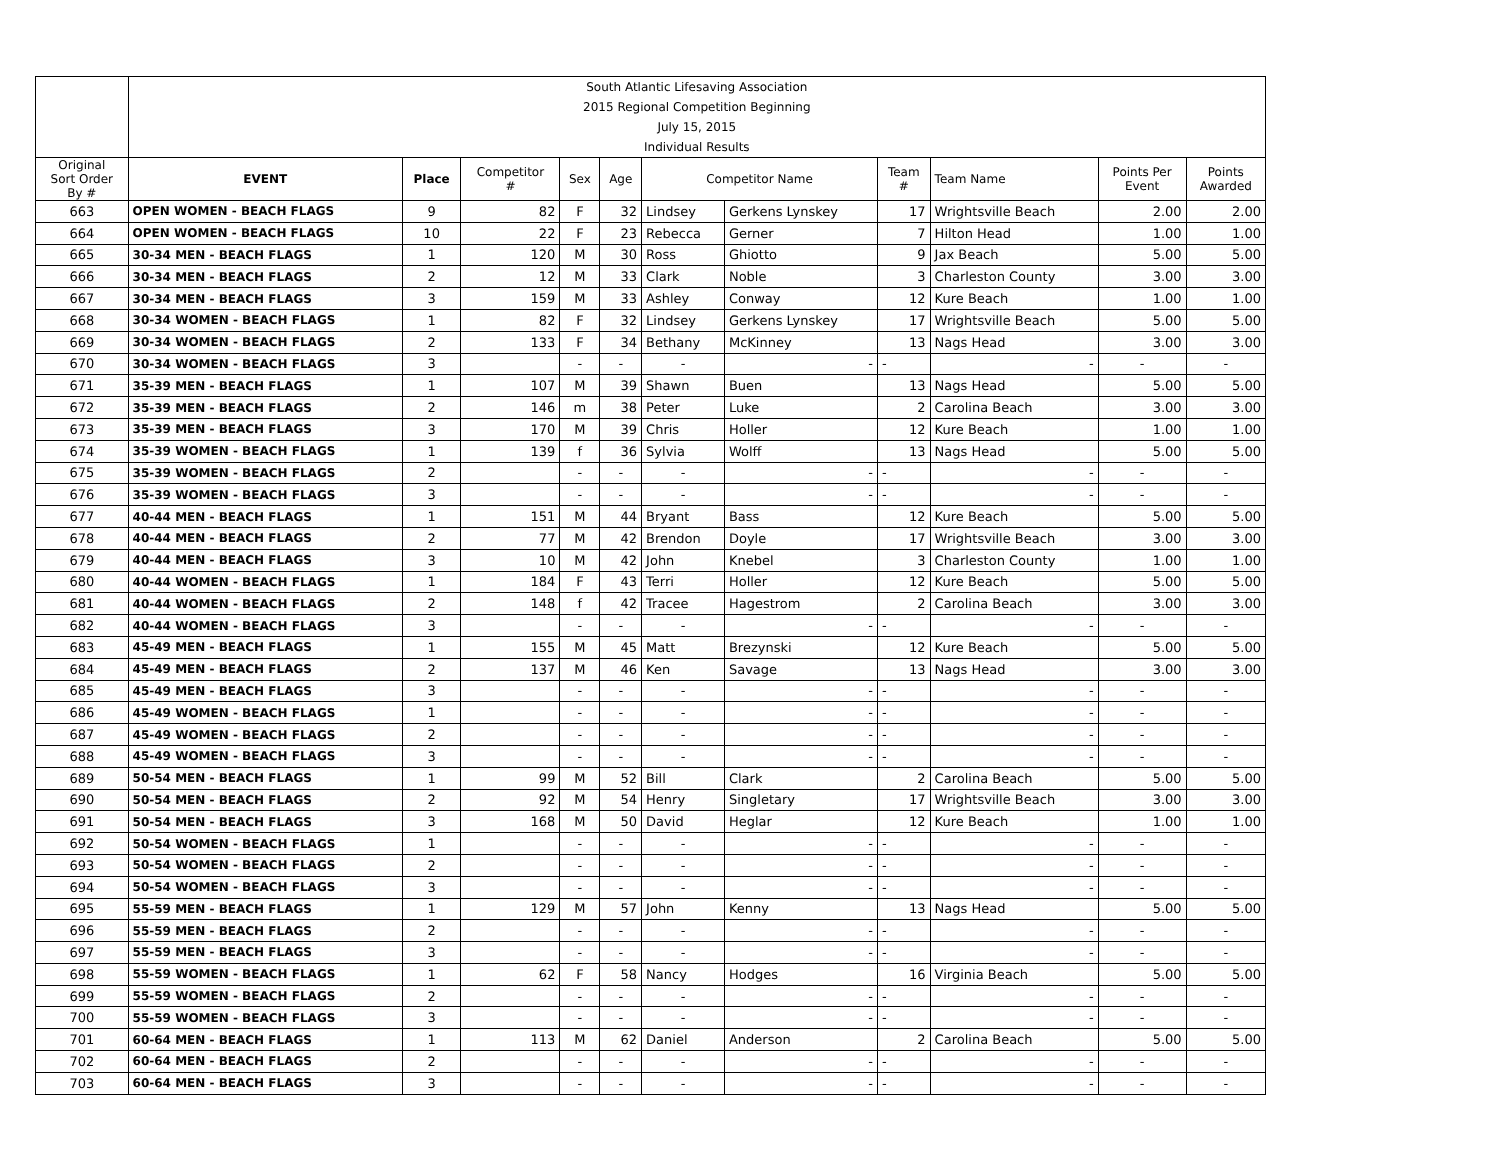| | South Atlantic Lifesaving Association | | | | | | | | | | |
| | 2015 Regional Competition Beginning | | | | | | | | | | |
| | July 15, 2015 | | | | | | | | | | |
| | Individual Results | | | | | | | | | | |
| Original Sort Order By # | EVENT | Place | Competitor # | Sex | Age | Competitor Name | | Team # | Team Name | Points Per Event | Points Awarded |
| 663 | OPEN WOMEN - BEACH FLAGS | 9 | 82 | F | 32 | Lindsey | Gerkens Lynskey | 17 | Wrightsville Beach | 2.00 | 2.00 |
| 664 | OPEN WOMEN - BEACH FLAGS | 10 | 22 | F | 23 | Rebecca | Gerner | 7 | Hilton Head | 1.00 | 1.00 |
| 665 | 30-34 MEN - BEACH FLAGS | 1 | 120 | M | 30 | Ross | Ghiotto | 9 | Jax Beach | 5.00 | 5.00 |
| 666 | 30-34 MEN - BEACH FLAGS | 2 | 12 | M | 33 | Clark | Noble | 3 | Charleston County | 3.00 | 3.00 |
| 667 | 30-34 MEN - BEACH FLAGS | 3 | 159 | M | 33 | Ashley | Conway | 12 | Kure Beach | 1.00 | 1.00 |
| 668 | 30-34 WOMEN - BEACH FLAGS | 1 | 82 | F | 32 | Lindsey | Gerkens Lynskey | 17 | Wrightsville Beach | 5.00 | 5.00 |
| 669 | 30-34 WOMEN - BEACH FLAGS | 2 | 133 | F | 34 | Bethany | McKinney | 13 | Nags Head | 3.00 | 3.00 |
| 670 | 30-34 WOMEN - BEACH FLAGS | 3 | | - | - | - | - | - | - | - | - |
| 671 | 35-39 MEN - BEACH FLAGS | 1 | 107 | M | 39 | Shawn | Buen | 13 | Nags Head | 5.00 | 5.00 |
| 672 | 35-39 MEN - BEACH FLAGS | 2 | 146 | m | 38 | Peter | Luke | 2 | Carolina Beach | 3.00 | 3.00 |
| 673 | 35-39 MEN - BEACH FLAGS | 3 | 170 | M | 39 | Chris | Holler | 12 | Kure Beach | 1.00 | 1.00 |
| 674 | 35-39 WOMEN - BEACH FLAGS | 1 | 139 | f | 36 | Sylvia | Wolff | 13 | Nags Head | 5.00 | 5.00 |
| 675 | 35-39 WOMEN - BEACH FLAGS | 2 | | - | - | - | - | - | - | - | - |
| 676 | 35-39 WOMEN - BEACH FLAGS | 3 | | - | - | - | - | - | - | - | - |
| 677 | 40-44 MEN - BEACH FLAGS | 1 | 151 | M | 44 | Bryant | Bass | 12 | Kure Beach | 5.00 | 5.00 |
| 678 | 40-44 MEN - BEACH FLAGS | 2 | 77 | M | 42 | Brendon | Doyle | 17 | Wrightsville Beach | 3.00 | 3.00 |
| 679 | 40-44 MEN - BEACH FLAGS | 3 | 10 | M | 42 | John | Knebel | 3 | Charleston County | 1.00 | 1.00 |
| 680 | 40-44 WOMEN - BEACH FLAGS | 1 | 184 | F | 43 | Terri | Holler | 12 | Kure Beach | 5.00 | 5.00 |
| 681 | 40-44 WOMEN - BEACH FLAGS | 2 | 148 | f | 42 | Tracee | Hagestrom | 2 | Carolina Beach | 3.00 | 3.00 |
| 682 | 40-44 WOMEN - BEACH FLAGS | 3 | | - | - | - | - | - | - | - | - |
| 683 | 45-49 MEN - BEACH FLAGS | 1 | 155 | M | 45 | Matt | Brezynski | 12 | Kure Beach | 5.00 | 5.00 |
| 684 | 45-49 MEN - BEACH FLAGS | 2 | 137 | M | 46 | Ken | Savage | 13 | Nags Head | 3.00 | 3.00 |
| 685 | 45-49 MEN - BEACH FLAGS | 3 | | - | - | - | - | - | - | - | - |
| 686 | 45-49 WOMEN - BEACH FLAGS | 1 | | - | - | - | - | - | - | - | - |
| 687 | 45-49 WOMEN - BEACH FLAGS | 2 | | - | - | - | - | - | - | - | - |
| 688 | 45-49 WOMEN - BEACH FLAGS | 3 | | - | - | - | - | - | - | - | - |
| 689 | 50-54 MEN - BEACH FLAGS | 1 | 99 | M | 52 | Bill | Clark | 2 | Carolina Beach | 5.00 | 5.00 |
| 690 | 50-54 MEN - BEACH FLAGS | 2 | 92 | M | 54 | Henry | Singletary | 17 | Wrightsville Beach | 3.00 | 3.00 |
| 691 | 50-54 MEN - BEACH FLAGS | 3 | 168 | M | 50 | David | Heglar | 12 | Kure Beach | 1.00 | 1.00 |
| 692 | 50-54 WOMEN - BEACH FLAGS | 1 | | - | - | - | - | - | - | - | - |
| 693 | 50-54 WOMEN - BEACH FLAGS | 2 | | - | - | - | - | - | - | - | - |
| 694 | 50-54 WOMEN - BEACH FLAGS | 3 | | - | - | - | - | - | - | - | - |
| 695 | 55-59 MEN - BEACH FLAGS | 1 | 129 | M | 57 | John | Kenny | 13 | Nags Head | 5.00 | 5.00 |
| 696 | 55-59 MEN - BEACH FLAGS | 2 | | - | - | - | - | - | - | - | - |
| 697 | 55-59 MEN - BEACH FLAGS | 3 | | - | - | - | - | - | - | - | - |
| 698 | 55-59 WOMEN - BEACH FLAGS | 1 | 62 | F | 58 | Nancy | Hodges | 16 | Virginia Beach | 5.00 | 5.00 |
| 699 | 55-59 WOMEN - BEACH FLAGS | 2 | | - | - | - | - | - | - | - | - |
| 700 | 55-59 WOMEN - BEACH FLAGS | 3 | | - | - | - | - | - | - | - | - |
| 701 | 60-64 MEN - BEACH FLAGS | 1 | 113 | M | 62 | Daniel | Anderson | 2 | Carolina Beach | 5.00 | 5.00 |
| 702 | 60-64 MEN - BEACH FLAGS | 2 | | - | - | - | - | - | - | - | - |
| 703 | 60-64 MEN - BEACH FLAGS | 3 | | - | - | - | - | - | - | - | - |